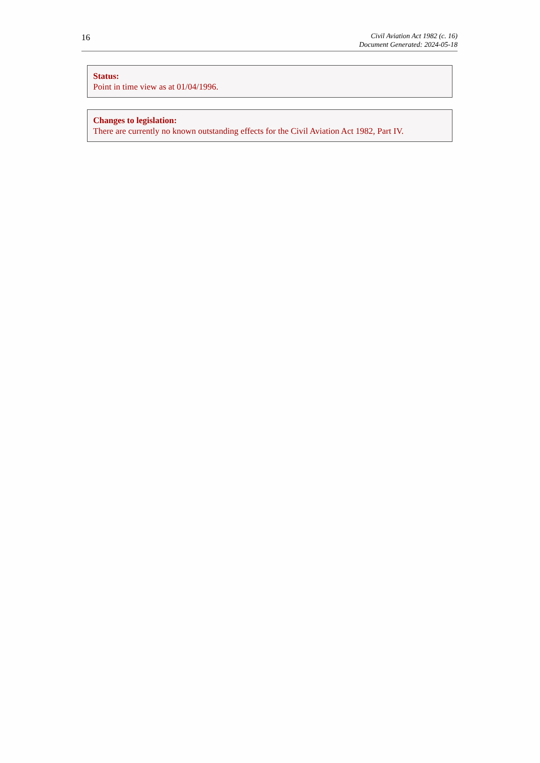16
Civil Aviation Act 1982 (c. 16)
Document Generated: 2024-05-18
Status:
Point in time view as at 01/04/1996.
Changes to legislation:
There are currently no known outstanding effects for the Civil Aviation Act 1982, Part IV.